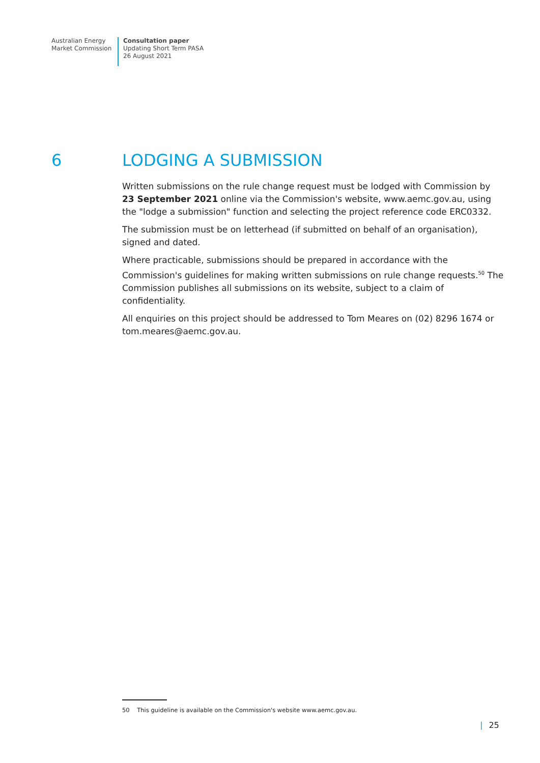Australian Energy
Market Commission
Consultation paper
Updating Short Term PASA
26 August 2021
6 LODGING A SUBMISSION
Written submissions on the rule change request must be lodged with Commission by 23 September 2021 online via the Commission's website, www.aemc.gov.au, using the "lodge a submission" function and selecting the project reference code ERC0332.
The submission must be on letterhead (if submitted on behalf of an organisation), signed and dated.
Where practicable, submissions should be prepared in accordance with the Commission's guidelines for making written submissions on rule change requests.<sup>50</sup> The Commission publishes all submissions on its website, subject to a claim of confidentiality.
All enquiries on this project should be addressed to Tom Meares on (02) 8296 1674 or tom.meares@aemc.gov.au.
50 This guideline is available on the Commission's website www.aemc.gov.au.
| 25